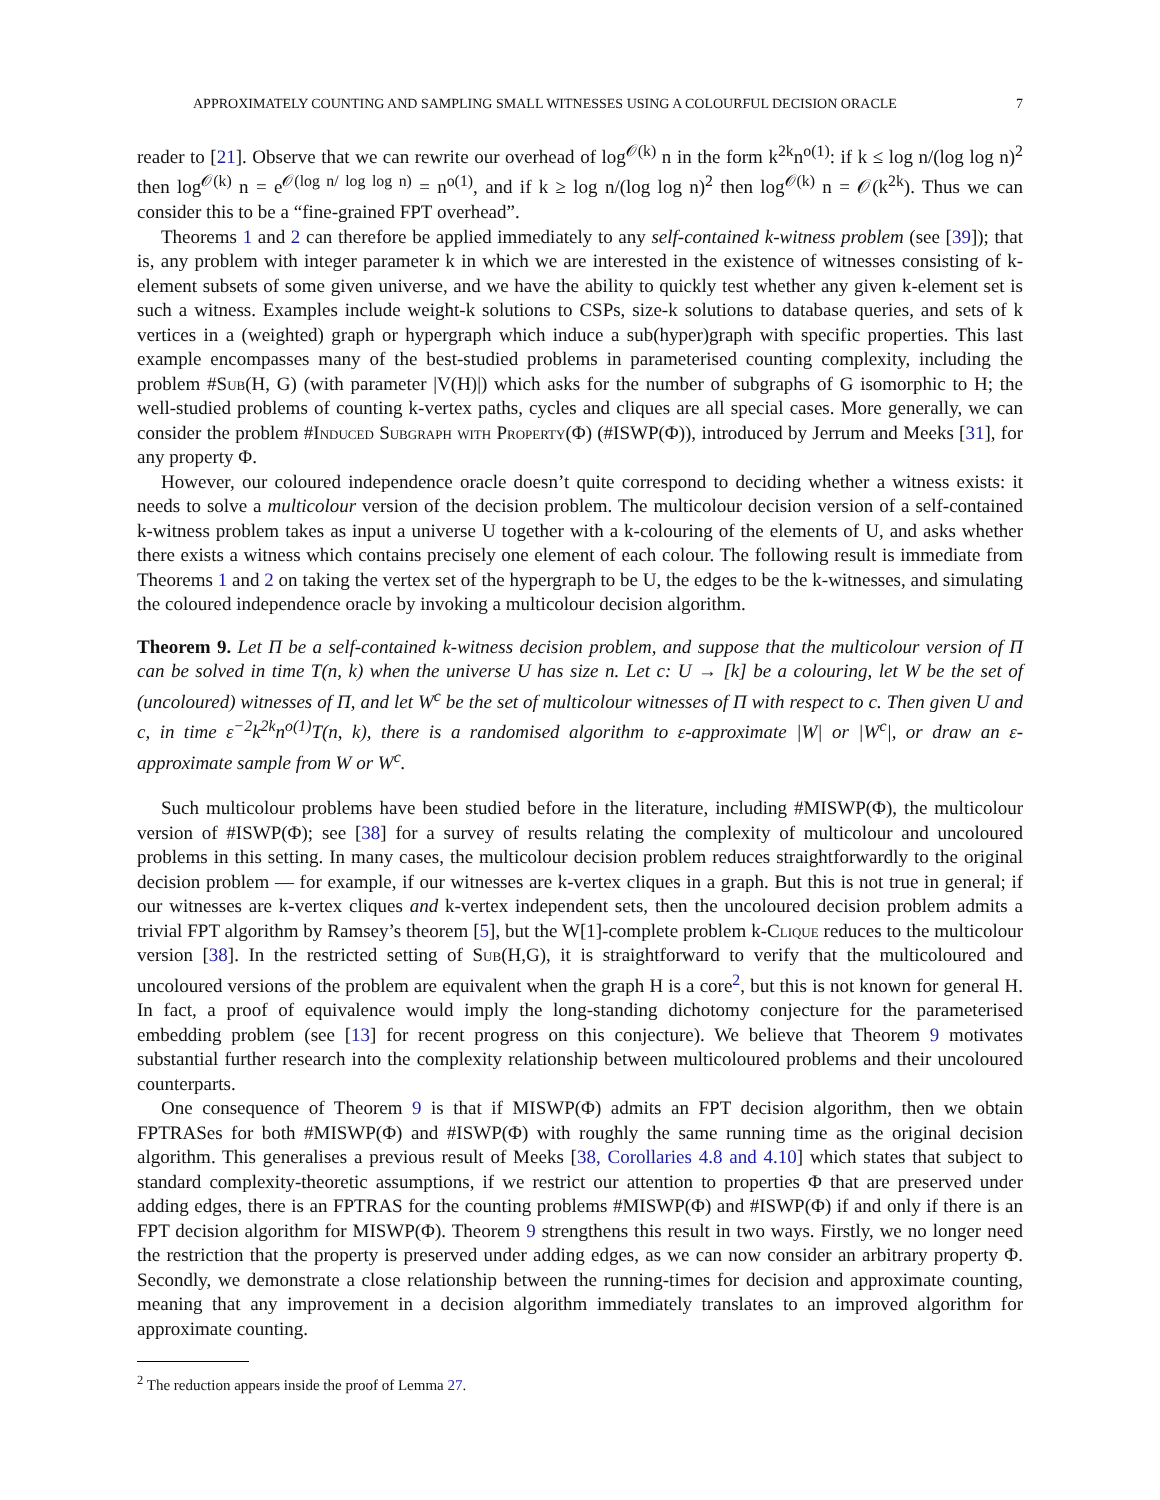APPROXIMATELY COUNTING AND SAMPLING SMALL WITNESSES USING A COLOURFUL DECISION ORACLE 7
reader to [21]. Observe that we can rewrite our overhead of log<sup>𝒪(k)</sup> n in the form k<sup>2k</sup>n<sup>o(1)</sup>: if k ≤ log n/(log log n)<sup>2</sup> then log<sup>𝒪(k)</sup> n = e<sup>𝒪(log n/ log log n)</sup> = n<sup>o(1)</sup>, and if k ≥ log n/(log log n)<sup>2</sup> then log<sup>𝒪(k)</sup> n = 𝒪(k<sup>2k</sup>). Thus we can consider this to be a “fine-grained FPT overhead”.
Theorems 1 and 2 can therefore be applied immediately to any self-contained k-witness problem (see [39]); that is, any problem with integer parameter k in which we are interested in the existence of witnesses consisting of k-element subsets of some given universe, and we have the ability to quickly test whether any given k-element set is such a witness. Examples include weight-k solutions to CSPs, size-k solutions to database queries, and sets of k vertices in a (weighted) graph or hypergraph which induce a sub(hyper)graph with specific properties. This last example encompasses many of the best-studied problems in parameterised counting complexity, including the problem #Sub(H, G) (with parameter |V(H)|) which asks for the number of subgraphs of G isomorphic to H; the well-studied problems of counting k-vertex paths, cycles and cliques are all special cases. More generally, we can consider the problem #Induced Subgraph with Property(Φ) (#ISWP(Φ)), introduced by Jerrum and Meeks [31], for any property Φ.
However, our coloured independence oracle doesn’t quite correspond to deciding whether a witness exists: it needs to solve a multicolour version of the decision problem. The multicolour decision version of a self-contained k-witness problem takes as input a universe U together with a k-colouring of the elements of U, and asks whether there exists a witness which contains precisely one element of each colour. The following result is immediate from Theorems 1 and 2 on taking the vertex set of the hypergraph to be U, the edges to be the k-witnesses, and simulating the coloured independence oracle by invoking a multicolour decision algorithm.
Theorem 9. Let Π be a self-contained k-witness decision problem, and suppose that the multicolour version of Π can be solved in time T(n, k) when the universe U has size n. Let c: U → [k] be a colouring, let W be the set of (uncoloured) witnesses of Π, and let W<sup>c</sup> be the set of multicolour witnesses of Π with respect to c. Then given U and c, in time ε<sup>−2</sup>k<sup>2k</sup>n<sup>o(1)</sup>T(n, k), there is a randomised algorithm to ε-approximate |W| or |W<sup>c</sup>|, or draw an ε-approximate sample from W or W<sup>c</sup>.
Such multicolour problems have been studied before in the literature, including #MISWP(Φ), the multicolour version of #ISWP(Φ); see [38] for a survey of results relating the complexity of multicolour and uncoloured problems in this setting. In many cases, the multicolour decision problem reduces straightforwardly to the original decision problem — for example, if our witnesses are k-vertex cliques in a graph. But this is not true in general; if our witnesses are k-vertex cliques and k-vertex independent sets, then the uncoloured decision problem admits a trivial FPT algorithm by Ramsey’s theorem [5], but the W[1]-complete problem k-Clique reduces to the multicolour version [38]. In the restricted setting of Sub(H,G), it is straightforward to verify that the multicoloured and uncoloured versions of the problem are equivalent when the graph H is a core<sup>2</sup>, but this is not known for general H. In fact, a proof of equivalence would imply the long-standing dichotomy conjecture for the parameterised embedding problem (see [13] for recent progress on this conjecture). We believe that Theorem 9 motivates substantial further research into the complexity relationship between multicoloured problems and their uncoloured counterparts.
One consequence of Theorem 9 is that if MISWP(Φ) admits an FPT decision algorithm, then we obtain FPTRASes for both #MISWP(Φ) and #ISWP(Φ) with roughly the same running time as the original decision algorithm. This generalises a previous result of Meeks [38, Corollaries 4.8 and 4.10] which states that subject to standard complexity-theoretic assumptions, if we restrict our attention to properties Φ that are preserved under adding edges, there is an FPTRAS for the counting problems #MISWP(Φ) and #ISWP(Φ) if and only if there is an FPT decision algorithm for MISWP(Φ). Theorem 9 strengthens this result in two ways. Firstly, we no longer need the restriction that the property is preserved under adding edges, as we can now consider an arbitrary property Φ. Secondly, we demonstrate a close relationship between the running-times for decision and approximate counting, meaning that any improvement in a decision algorithm immediately translates to an improved algorithm for approximate counting.
<sup>2</sup> The reduction appears inside the proof of Lemma 27.